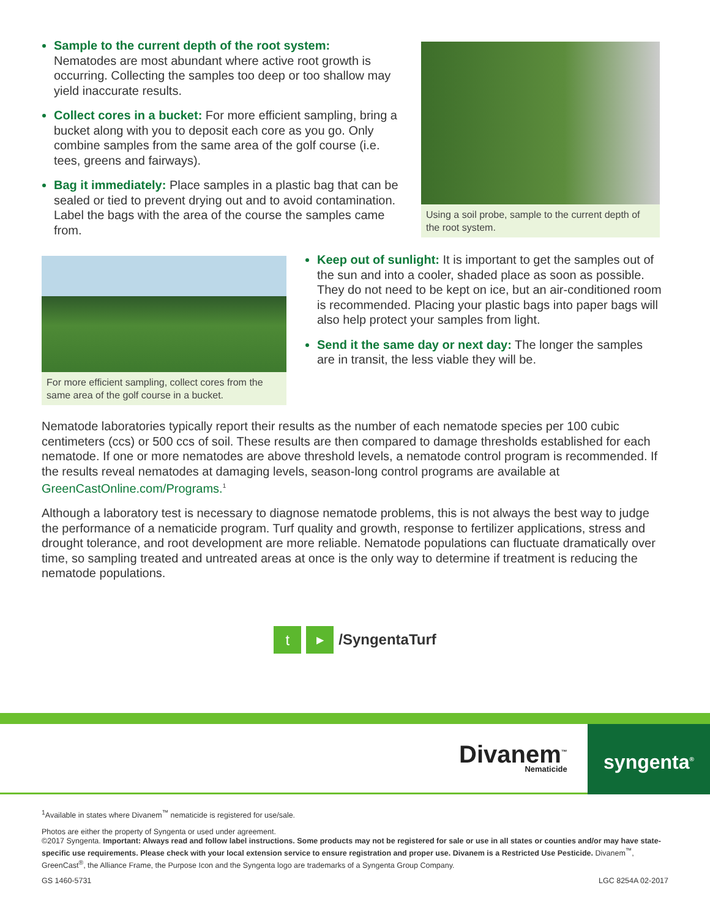Sample to the current depth of the root system:
Nematodes are most abundant where active root growth is occurring. Collecting the samples too deep or too shallow may yield inaccurate results.
Collect cores in a bucket: For more efficient sampling, bring a bucket along with you to deposit each core as you go. Only combine samples from the same area of the golf course (i.e. tees, greens and fairways).
Bag it immediately: Place samples in a plastic bag that can be sealed or tied to prevent drying out and to avoid contamination. Label the bags with the area of the course the samples came from.
Using a soil probe, sample to the current depth of the root system.
For more efficient sampling, collect cores from the same area of the golf course in a bucket.
Keep out of sunlight: It is important to get the samples out of the sun and into a cooler, shaded place as soon as possible. They do not need to be kept on ice, but an air-conditioned room is recommended. Placing your plastic bags into paper bags will also help protect your samples from light.
Send it the same day or next day: The longer the samples are in transit, the less viable they will be.
Nematode laboratories typically report their results as the number of each nematode species per 100 cubic centimeters (ccs) or 500 ccs of soil. These results are then compared to damage thresholds established for each nematode. If one or more nematodes are above threshold levels, a nematode control program is recommended. If the results reveal nematodes at damaging levels, season-long control programs are available at GreenCastOnline.com/Programs.<sup>1</sup>
Although a laboratory test is necessary to diagnose nematode problems, this is not always the best way to judge the performance of a nematicide program. Turf quality and growth, response to fertilizer applications, stress and drought tolerance, and root development are more reliable. Nematode populations can fluctuate dramatically over time, so sampling treated and untreated areas at once is the only way to determine if treatment is reducing the nematode populations.
t ▶ /SyngentaTurf
syngenta<sup>®</sup>
Divanem<sup>™</sup>
Nematicide
<sup>1</sup> Available in states where Divanem<sup>™</sup> nematicide is registered for use/sale.
Photos are either the property of Syngenta or used under agreement.
©2017 Syngenta. Important: Always read and follow label instructions. Some products may not be registered for sale or use in all states or counties and/or may have state-specific use requirements. Please check with your local extension service to ensure registration and proper use. Divanem is a Restricted Use Pesticide. Divanem<sup>™</sup>, GreenCast<sup>®</sup>, the Alliance Frame, the Purpose Icon and the Syngenta logo are trademarks of a Syngenta Group Company.
GS 1460-5731 LGC 8254A 02-2017